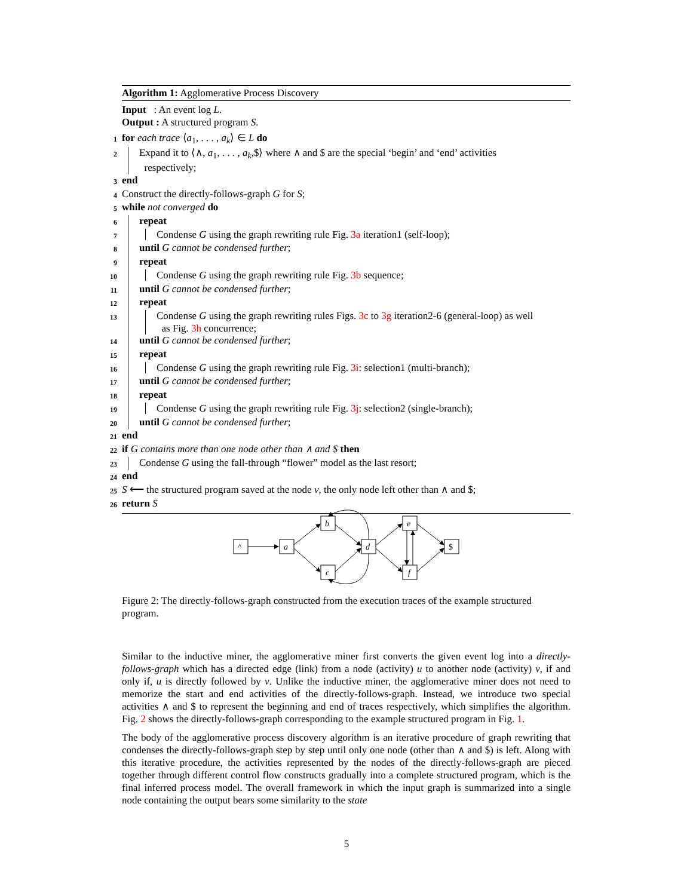Algorithm 1: Agglomerative Process Discovery
Input : An event log L.
Output : A structured program S.
1 for each trace ⟨a<sub>1</sub>, . . . , a<sub>k</sub>⟩ ∈ L do
2 Expand it to ⟨∧, a<sub>1</sub>, . . . , a<sub>k</sub>,$⟩ where ∧ and $ are the special ‘begin’ and ‘end’ activities
respectively;
3 end
4 Construct the directly-follows-graph G for S;
5 while not converged do
6 repeat
7 Condense G using the graph rewriting rule Fig. 3a iteration1 (self-loop);
8 until G cannot be condensed further;
9 repeat
10 Condense G using the graph rewriting rule Fig. 3b sequence;
11 until G cannot be condensed further;
12 repeat
13
Condense G using the graph rewriting rules Figs. 3c to 3g iteration2-6 (general-loop) as well
as Fig. 3h concurrence;
14 until G cannot be condensed further;
15 repeat
16 Condense G using the graph rewriting rule Fig. 3i: selection1 (multi-branch);
17 until G cannot be condensed further;
18 repeat
19 Condense G using the graph rewriting rule Fig. 3j: selection2 (single-branch);
20 until G cannot be condensed further;
21 end
22 if G contains more than one node other than ∧ and $ then
23 Condense G using the fall-through “flower” model as the last resort;
24 end
25 S ⟵ the structured program saved at the node v, the only node left other than ∧ and $;
26 return S
^
a
b
c
d
e
f
$
Figure 2: The directly-follows-graph constructed from the execution traces of the example structured program.
Similar to the inductive miner, the agglomerative miner first converts the given event log into a directly-follows-graph which has a directed edge (link) from a node (activity) u to another node (activity) v, if and only if, u is directly followed by v. Unlike the inductive miner, the agglomerative miner does not need to memorize the start and end activities of the directly-follows-graph. Instead, we introduce two special activities ∧ and $ to represent the beginning and end of traces respectively, which simplifies the algorithm. Fig. 2 shows the directly-follows-graph corresponding to the example structured program in Fig. 1.
The body of the agglomerative process discovery algorithm is an iterative procedure of graph rewriting that condenses the directly-follows-graph step by step until only one node (other than ∧ and $) is left. Along with this iterative procedure, the activities represented by the nodes of the directly-follows-graph are pieced together through different control flow constructs gradually into a complete structured program, which is the final inferred process model. The overall framework in which the input graph is summarized into a single node containing the output bears some similarity to the state
5